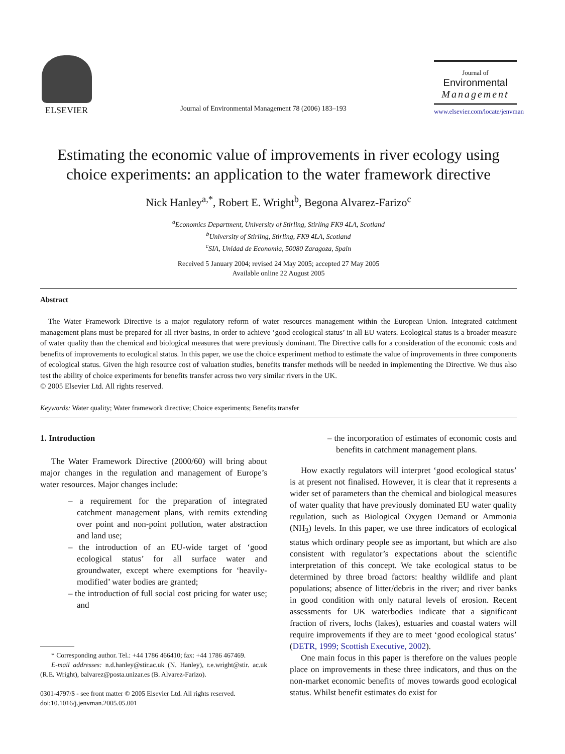ELSEVIER
Journal of Environmental Management 78 (2006) 183–193
Journal of
Environmental
Management
www.elsevier.com/locate/jenvman
Estimating the economic value of improvements in river ecology using choice experiments: an application to the water framework directive
Nick Hanley<sup>a,*</sup>, Robert E. Wright<sup>b</sup>, Begona Alvarez-Farizo<sup>c</sup>
<sup>a</sup> Economics Department, University of Stirling, Stirling FK9 4LA, Scotland
<sup>b</sup> University of Stirling, Stirling, FK9 4LA, Scotland
<sup>c</sup> SIA, Unidad de Economia, 50080 Zaragoza, Spain
Received 5 January 2004; revised 24 May 2005; accepted 27 May 2005
Available online 22 August 2005
Abstract
The Water Framework Directive is a major regulatory reform of water resources management within the European Union. Integrated catchment management plans must be prepared for all river basins, in order to achieve ‘good ecological status’ in all EU waters. Ecological status is a broader measure of water quality than the chemical and biological measures that were previously dominant. The Directive calls for a consideration of the economic costs and benefits of improvements to ecological status. In this paper, we use the choice experiment method to estimate the value of improvements in three components of ecological status. Given the high resource cost of valuation studies, benefits transfer methods will be needed in implementing the Directive. We thus also test the ability of choice experiments for benefits transfer across two very similar rivers in the UK.
© 2005 Elsevier Ltd. All rights reserved.
Keywords: Water quality; Water framework directive; Choice experiments; Benefits transfer
1. Introduction
The Water Framework Directive (2000/60) will bring about major changes in the regulation and management of Europe’s water resources. Major changes include:
– a requirement for the preparation of integrated catchment management plans, with remits extending over point and non-point pollution, water abstraction and land use;
– the introduction of an EU-wide target of ‘good ecological status’ for all surface water and groundwater, except where exemptions for ‘heavily-modified’ water bodies are granted;
– the introduction of full social cost pricing for water use; and
* Corresponding author. Tel.: +44 1786 466410; fax: +44 1786 467469.
E-mail addresses: n.d.hanley@stir.ac.uk (N. Hanley), r.e.wright@stir. ac.uk (R.E. Wright), balvarez@posta.unizar.es (B. Alvarez-Farizo).
0301-4797/$ - see front matter © 2005 Elsevier Ltd. All rights reserved.
doi:10.1016/j.jenvman.2005.05.001
– the incorporation of estimates of economic costs and benefits in catchment management plans.
How exactly regulators will interpret ‘good ecological status’ is at present not finalised. However, it is clear that it represents a wider set of parameters than the chemical and biological measures of water quality that have previously dominated EU water quality regulation, such as Biological Oxygen Demand or Ammonia (NH<sub>3</sub>) levels. In this paper, we use three indicators of ecological status which ordinary people see as important, but which are also consistent with regulator’s expectations about the scientific interpretation of this concept. We take ecological status to be determined by three broad factors: healthy wildlife and plant populations; absence of litter/debris in the river; and river banks in good condition with only natural levels of erosion. Recent assessments for UK waterbodies indicate that a significant fraction of rivers, lochs (lakes), estuaries and coastal waters will require improvements if they are to meet ‘good ecological status’ (DETR, 1999; Scottish Executive, 2002).
One main focus in this paper is therefore on the values people place on improvements in these three indicators, and thus on the non-market economic benefits of moves towards good ecological status. Whilst benefit estimates do exist for